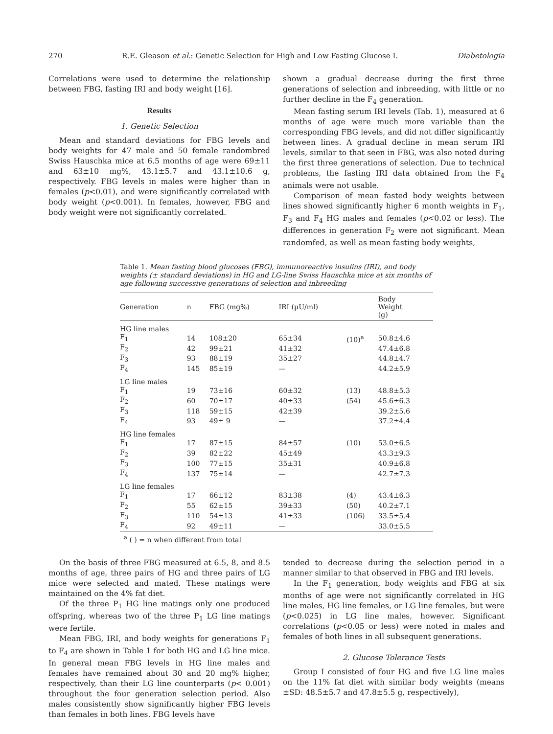270 R.E. Gleason et al.: Genetic Selection for High and Low Fasting Glucose I. Diabetologia
Correlations were used to determine the relationship between FBG, fasting IRI and body weight [16].
Results
1. Genetic Selection
Mean and standard deviations for FBG levels and body weights for 47 male and 50 female randombred Swiss Hauschka mice at 6.5 months of age were 69±11 and 63±10 mg%, 43.1±5.7 and 43.1±10.6 g, respectively. FBG levels in males were higher than in females (p<0.01), and were significantly correlated with body weight (p<0.001). In females, however, FBG and body weight were not significantly correlated.
shown a gradual decrease during the first three generations of selection and inbreeding, with little or no further decline in the F<sub>4</sub> generation.
Mean fasting serum IRI levels (Tab. 1), measured at 6 months of age were much more variable than the corresponding FBG levels, and did not differ significantly between lines. A gradual decline in mean serum IRI levels, similar to that seen in FBG, was also noted during the first three generations of selection. Due to technical problems, the fasting IRI data obtained from the F<sub>4</sub> animals were not usable.
Comparison of mean fasted body weights between lines showed significantly higher 6 month weights in F<sub>1</sub>, F<sub>3</sub> and F<sub>4</sub> HG males and females (p<0.02 or less). The differences in generation F<sub>2</sub> were not significant. Mean randomfed, as well as mean fasting body weights,
Table 1. Mean fasting blood glucoses (FBG), immunoreactive insulins (IRI), and body weights (± standard deviations) in HG and LG-line Swiss Hauschka mice at six months of age following successive generations of selection and inbreeding
| Generation | n | FBG (mg%) | IRI (μU/ml) | | Body Weight (g) |
| --- | --- | --- | --- | --- | --- |
| HG line males | | | | | |
| F<sub>1</sub> | 14 | 108±20 | 65±34 | (10)<sup>a</sup> | 50.8±4.6 |
| F<sub>2</sub> | 42 | 99±21 | 41±32 | | 47.4±6.8 |
| F<sub>3</sub> | 93 | 88±19 | 35±27 | | 44.8±4.7 |
| F<sub>4</sub> | 145 | 85±19 | — | | 44.2±5.9 |
| LG line males | | | | | |
| F<sub>1</sub> | 19 | 73±16 | 60±32 | (13) | 48.8±5.3 |
| F<sub>2</sub> | 60 | 70±17 | 40±33 | (54) | 45.6±6.3 |
| F<sub>3</sub> | 118 | 59±15 | 42±39 | | 39.2±5.6 |
| F<sub>4</sub> | 93 | 49± 9 | — | | 37.2±4.4 |
| HG line females | | | | | |
| F<sub>1</sub> | 17 | 87±15 | 84±57 | (10) | 53.0±6.5 |
| F<sub>2</sub> | 39 | 82±22 | 45±49 | | 43.3±9.3 |
| F<sub>3</sub> | 100 | 77±15 | 35±31 | | 40.9±6.8 |
| F<sub>4</sub> | 137 | 75±14 | — | | 42.7±7.3 |
| LG line females | | | | | |
| F<sub>1</sub> | 17 | 66±12 | 83±38 | (4) | 43.4±6.3 |
| F<sub>2</sub> | 55 | 62±15 | 39±33 | (50) | 40.2±7.1 |
| F<sub>3</sub> | 110 | 54±13 | 41±33 | (106) | 33.5±5.4 |
| F<sub>4</sub> | 92 | 49±11 | — | | 33.0±5.5 |
<sup>a</sup> ( ) = n when different from total
On the basis of three FBG measured at 6.5, 8, and 8.5 months of age, three pairs of HG and three pairs of LG mice were selected and mated. These matings were maintained on the 4% fat diet.
Of the three P<sub>1</sub> HG line matings only one produced offspring, whereas two of the three P<sub>1</sub> LG line matings were fertile.
Mean FBG, IRI, and body weights for generations F<sub>1</sub> to F<sub>4</sub> are shown in Table 1 for both HG and LG line mice. In general mean FBG levels in HG line males and females have remained about 30 and 20 mg% higher, respectively, than their LG line counterparts (p< 0.001) throughout the four generation selection period. Also males consistently show significantly higher FBG levels than females in both lines. FBG levels have
tended to decrease during the selection period in a manner similar to that observed in FBG and IRI levels.
In the F<sub>1</sub> generation, body weights and FBG at six months of age were not significantly correlated in HG line males, HG line females, or LG line females, but were (p<0.025) in LG line males, however. Significant correlations (p<0.05 or less) were noted in males and females of both lines in all subsequent generations.
2. Glucose Tolerance Tests
Group I consisted of four HG and five LG line males on the 11% fat diet with similar body weights (means ±SD: 48.5±5.7 and 47.8±5.5 g, respectively),